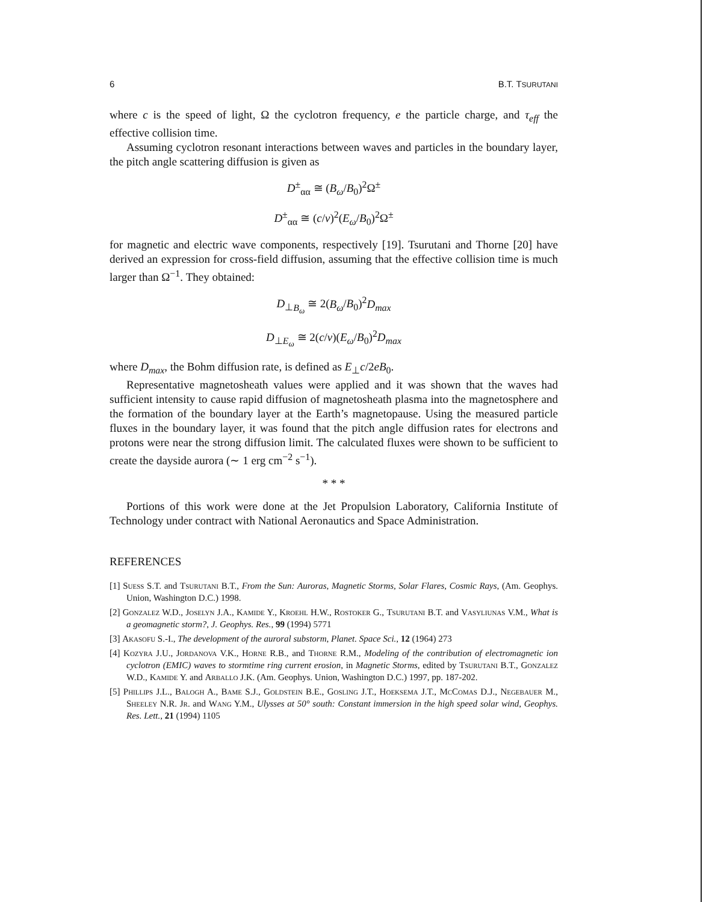6 B.T. TSURUTANI
where c is the speed of light, Ω the cyclotron frequency, e the particle charge, and τ<sub>eff</sub> the effective collision time.
Assuming cyclotron resonant interactions between waves and particles in the boundary layer, the pitch angle scattering diffusion is given as
D<sup>±</sup><sub>αα</sub> ≅ (B<sub>ω</sub>/B<sub>0</sub>)<sup>2</sup>Ω<sup>±</sup>
D<sup>±</sup><sub>αα</sub> ≅ (c/v)<sup>2</sup>(E<sub>ω</sub>/B<sub>0</sub>)<sup>2</sup>Ω<sup>±</sup>
for magnetic and electric wave components, respectively [19]. Tsurutani and Thorne [20] have derived an expression for cross-field diffusion, assuming that the effective collision time is much larger than Ω<sup>−1</sup>. They obtained:
D<sub>⊥B<sub>ω</sub></sub> ≅ 2(B<sub>ω</sub>/B<sub>0</sub>)<sup>2</sup>D<sub>max</sub>
D<sub>⊥E<sub>ω</sub></sub> ≅ 2(c/v)(E<sub>ω</sub>/B<sub>0</sub>)<sup>2</sup>D<sub>max</sub>
where D<sub>max</sub>, the Bohm diffusion rate, is defined as E<sub>⊥</sub>c/2eB<sub>0</sub>.
Representative magnetosheath values were applied and it was shown that the waves had sufficient intensity to cause rapid diffusion of magnetosheath plasma into the magnetosphere and the formation of the boundary layer at the Earth’s magnetopause. Using the measured particle fluxes in the boundary layer, it was found that the pitch angle diffusion rates for electrons and protons were near the strong diffusion limit. The calculated fluxes were shown to be sufficient to create the dayside aurora (∼ 1 erg cm<sup>−2</sup> s<sup>−1</sup>).
* * *
Portions of this work were done at the Jet Propulsion Laboratory, California Institute of Technology under contract with National Aeronautics and Space Administration.
REFERENCES
[1] Suess S.T. and Tsurutani B.T., From the Sun: Auroras, Magnetic Storms, Solar Flares, Cosmic Rays, (Am. Geophys. Union, Washington D.C.) 1998.
[2] Gonzalez W.D., Joselyn J.A., Kamide Y., Kroehl H.W., Rostoker G., Tsurutani B.T. and Vasyliunas V.M., What is a geomagnetic storm?, J. Geophys. Res., 99 (1994) 5771
[3] Akasofu S.-I., The development of the auroral substorm, Planet. Space Sci., 12 (1964) 273
[4] Kozyra J.U., Jordanova V.K., Horne R.B., and Thorne R.M., Modeling of the contribution of electromagnetic ion cyclotron (EMIC) waves to stormtime ring current erosion, in Magnetic Storms, edited by Tsurutani B.T., Gonzalez W.D., Kamide Y. and Arballo J.K. (Am. Geophys. Union, Washington D.C.) 1997, pp. 187-202.
[5] Phillips J.L., Balogh A., Bame S.J., Goldstein B.E., Gosling J.T., Hoeksema J.T., McComas D.J., Negebauer M., Sheeley N.R. Jr. and Wang Y.M., Ulysses at 50° south: Constant immersion in the high speed solar wind, Geophys. Res. Lett., 21 (1994) 1105